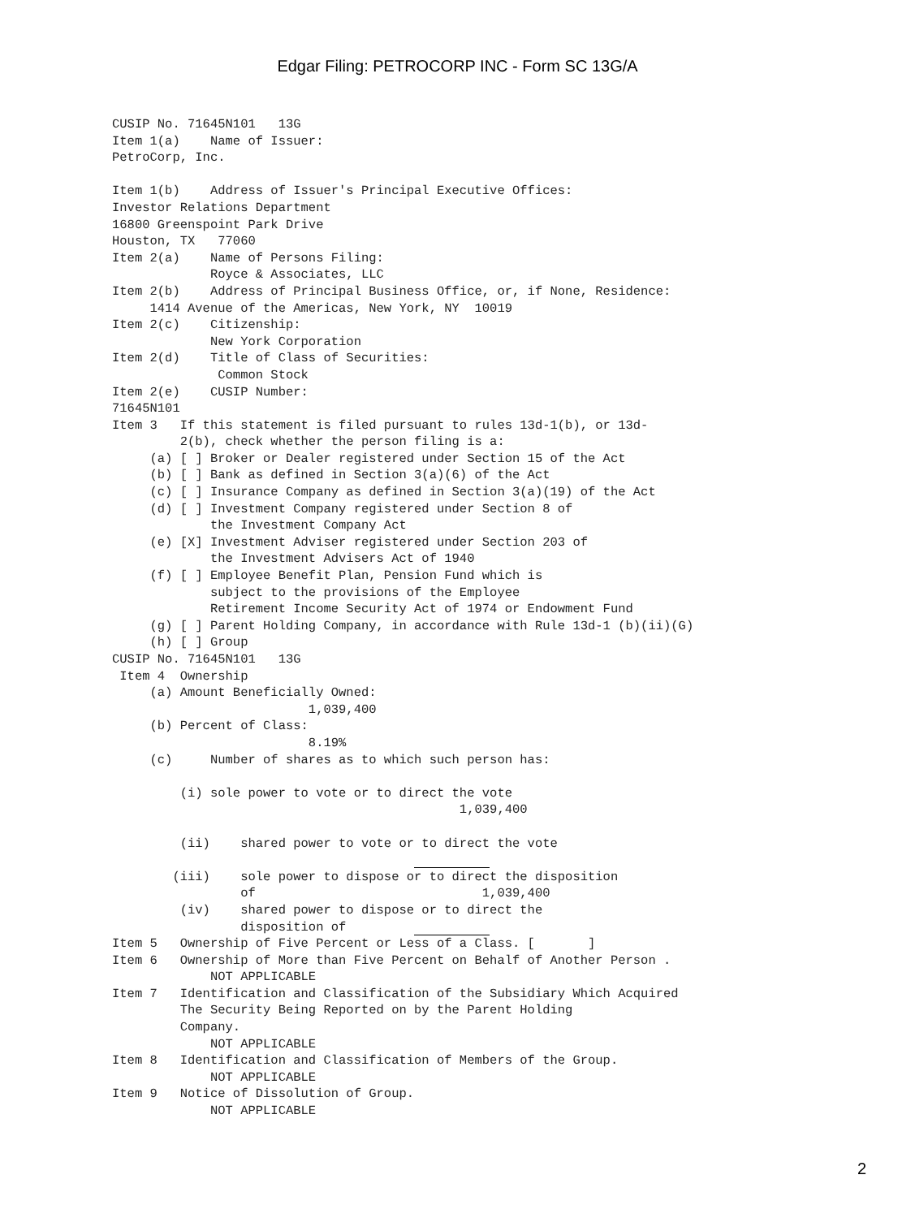Edgar Filing: PETROCORP INC - Form SC 13G/A
CUSIP No. 71645N101   13G
Item 1(a)    Name of Issuer:
PetroCorp, Inc.

Item 1(b)    Address of Issuer's Principal Executive Offices:
Investor Relations Department
16800 Greenspoint Park Drive
Houston, TX   77060
Item 2(a)    Name of Persons Filing:
             Royce & Associates, LLC
Item 2(b)    Address of Principal Business Office, or, if None, Residence:
     1414 Avenue of the Americas, New York, NY  10019
Item 2(c)    Citizenship:
             New York Corporation
Item 2(d)    Title of Class of Securities:
              Common Stock
Item 2(e)    CUSIP Number:
71645N101
Item 3   If this statement is filed pursuant to rules 13d-1(b), or 13d-
         2(b), check whether the person filing is a:
     (a) [ ] Broker or Dealer registered under Section 15 of the Act
     (b) [ ] Bank as defined in Section 3(a)(6) of the Act
     (c) [ ] Insurance Company as defined in Section 3(a)(19) of the Act
     (d) [ ] Investment Company registered under Section 8 of
             the Investment Company Act
     (e) [X] Investment Adviser registered under Section 203 of
             the Investment Advisers Act of 1940
     (f) [ ] Employee Benefit Plan, Pension Fund which is
             subject to the provisions of the Employee
             Retirement Income Security Act of 1974 or Endowment Fund
     (g) [ ] Parent Holding Company, in accordance with Rule 13d-1 (b)(ii)(G)
     (h) [ ] Group
CUSIP No. 71645N101   13G
 Item 4  Ownership
     (a) Amount Beneficially Owned:
                          1,039,400
     (b) Percent of Class:
                          8.19%
     (c)     Number of shares as to which such person has:

         (i) sole power to vote or to direct the vote
                                              1,039,400

         (ii)    shared power to vote or to direct the vote
                                                  
        (iii)    sole power to dispose or to direct the disposition
                 of                              1,039,400
         (iv)    shared power to dispose or to direct the
                 disposition of                   
Item 5   Ownership of Five Percent or Less of a Class. [       ]
Item 6   Ownership of More than Five Percent on Behalf of Another Person .
             NOT APPLICABLE
Item 7   Identification and Classification of the Subsidiary Which Acquired
         The Security Being Reported on by the Parent Holding
         Company.
             NOT APPLICABLE
Item 8   Identification and Classification of Members of the Group.
             NOT APPLICABLE
Item 9   Notice of Dissolution of Group.
             NOT APPLICABLE
2